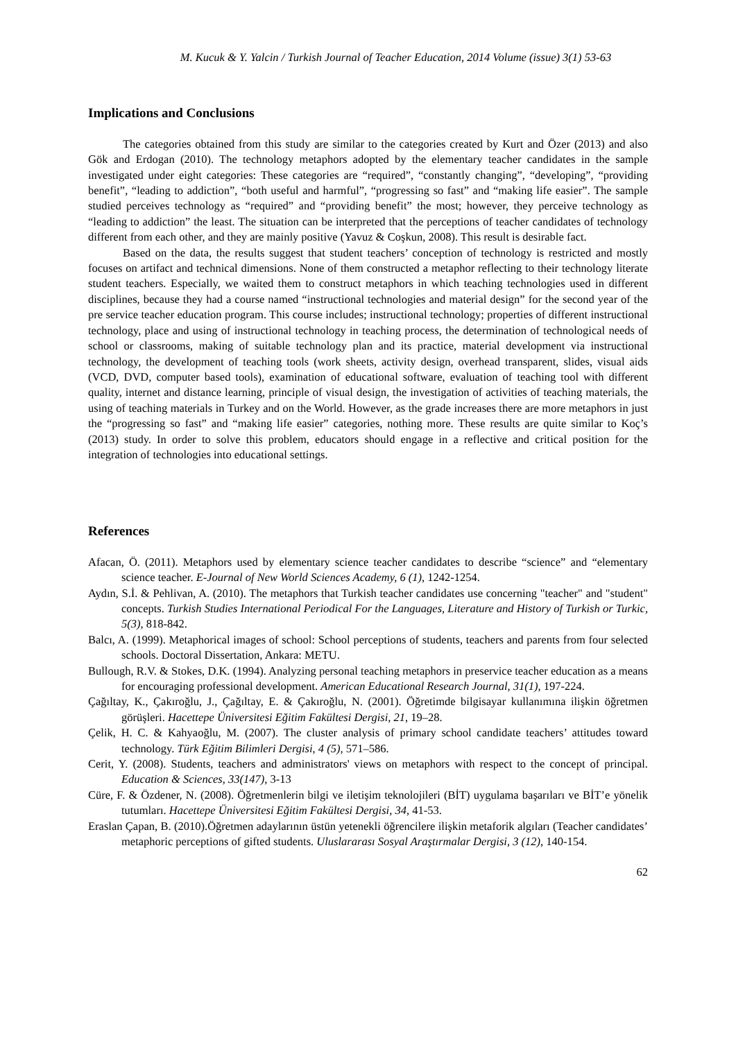M. Kucuk & Y. Yalcin / Turkish Journal of Teacher Education, 2014 Volume (issue) 3(1) 53-63
Implications and Conclusions
The categories obtained from this study are similar to the categories created by Kurt and Özer (2013) and also Gök and Erdogan (2010). The technology metaphors adopted by the elementary teacher candidates in the sample investigated under eight categories: These categories are “required”, “constantly changing”, “developing”, “providing benefit”, “leading to addiction”, “both useful and harmful”, “progressing so fast” and “making life easier”. The sample studied perceives technology as “required” and “providing benefit” the most; however, they perceive technology as “leading to addiction” the least. The situation can be interpreted that the perceptions of teacher candidates of technology different from each other, and they are mainly positive (Yavuz & Coşkun, 2008). This result is desirable fact.
Based on the data, the results suggest that student teachers’ conception of technology is restricted and mostly focuses on artifact and technical dimensions. None of them constructed a metaphor reflecting to their technology literate student teachers. Especially, we waited them to construct metaphors in which teaching technologies used in different disciplines, because they had a course named “instructional technologies and material design” for the second year of the pre service teacher education program. This course includes; instructional technology; properties of different instructional technology, place and using of instructional technology in teaching process, the determination of technological needs of school or classrooms, making of suitable technology plan and its practice, material development via instructional technology, the development of teaching tools (work sheets, activity design, overhead transparent, slides, visual aids (VCD, DVD, computer based tools), examination of educational software, evaluation of teaching tool with different quality, internet and distance learning, principle of visual design, the investigation of activities of teaching materials, the using of teaching materials in Turkey and on the World. However, as the grade increases there are more metaphors in just the “progressing so fast” and “making life easier” categories, nothing more. These results are quite similar to Koç’s (2013) study. In order to solve this problem, educators should engage in a reflective and critical position for the integration of technologies into educational settings.
References
Afacan, Ö. (2011). Metaphors used by elementary science teacher candidates to describe “science” and “elementary science teacher. E-Journal of New World Sciences Academy, 6 (1), 1242-1254.
Aydın, S.İ. & Pehlivan, A. (2010). The metaphors that Turkish teacher candidates use concerning "teacher" and "student" concepts. Turkish Studies International Periodical For the Languages, Literature and History of Turkish or Turkic, 5(3), 818-842.
Balcı, A. (1999). Metaphorical images of school: School perceptions of students, teachers and parents from four selected schools. Doctoral Dissertation, Ankara: METU.
Bullough, R.V. & Stokes, D.K. (1994). Analyzing personal teaching metaphors in preservice teacher education as a means for encouraging professional development. American Educational Research Journal, 31(1), 197-224.
Çağıltay, K., Çakıroğlu, J., Çağıltay, E. & Çakıroğlu, N. (2001). Öğretimde bilgisayar kullanımına ilişkin öğretmen görüşleri. Hacettepe Üniversitesi Eğitim Fakültesi Dergisi, 21, 19–28.
Çelik, H. C. & Kahyaoğlu, M. (2007). The cluster analysis of primary school candidate teachers’ attitudes toward technology. Türk Eğitim Bilimleri Dergisi, 4 (5), 571–586.
Cerit, Y. (2008). Students, teachers and administrators' views on metaphors with respect to the concept of principal. Education & Sciences, 33(147), 3-13
Cüre, F. & Özdener, N. (2008). Öğretmenlerin bilgi ve iletişim teknolojileri (BİT) uygulama başarıları ve BİT’e yönelik tutumları. Hacettepe Üniversitesi Eğitim Fakültesi Dergisi, 34, 41-53.
Eraslan Çapan, B. (2010).Öğretmen adaylarının üstün yetenekli öğrencilere ilişkin metaforik algıları (Teacher candidates’ metaphoric perceptions of gifted students. Uluslararası Sosyal Araştırmalar Dergisi, 3 (12), 140-154.
62